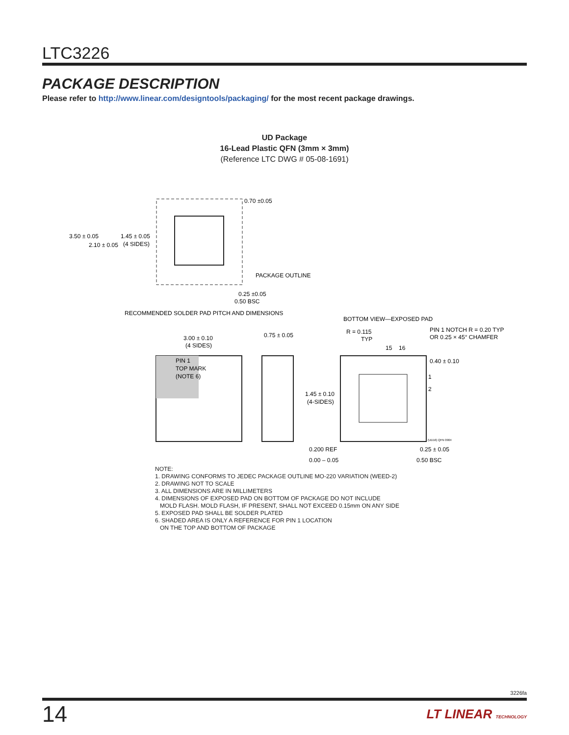LTC3226
PACKAGE DESCRIPTION
Please refer to http://www.linear.com/designtools/packaging/ for the most recent package drawings.
UD Package
16-Lead Plastic QFN (3mm × 3mm)
(Reference LTC DWG # 05-08-1691)
3.50 ± 0.05
2.10 ± 0.05
1.45 ± 0.05
(4 SIDES)
0.70 ±0.05
PACKAGE OUTLINE
0.25 ±0.05
0.50 BSC
RECOMMENDED SOLDER PAD PITCH AND DIMENSIONS
BOTTOM VIEW—EXPOSED PAD
3.00 ± 0.10
(4 SIDES)
0.75 ± 0.05
R = 0.115
TYP
PIN 1 NOTCH R = 0.20 TYP
OR 0.25 × 45° CHAMFER
15
16
0.40 ± 0.10
1
2
PIN 1
TOP MARK
(NOTE 6)
1.45 ± 0.10
(4-SIDES)
(UD16) QFN 0904
0.200 REF
0.00 – 0.05
0.25 ± 0.05
0.50 BSC
NOTE:
1. DRAWING CONFORMS TO JEDEC PACKAGE OUTLINE MO-220 VARIATION (WEED-2)
2. DRAWING NOT TO SCALE
3. ALL DIMENSIONS ARE IN MILLIMETERS
4. DIMENSIONS OF EXPOSED PAD ON BOTTOM OF PACKAGE DO NOT INCLUDE
MOLD FLASH. MOLD FLASH, IF PRESENT, SHALL NOT EXCEED 0.15mm ON ANY SIDE
5. EXPOSED PAD SHALL BE SOLDER PLATED
6. SHADED AREA IS ONLY A REFERENCE FOR PIN 1 LOCATION
ON THE TOP AND BOTTOM OF PACKAGE
3226fa
14 LT LINEAR TECHNOLOGY